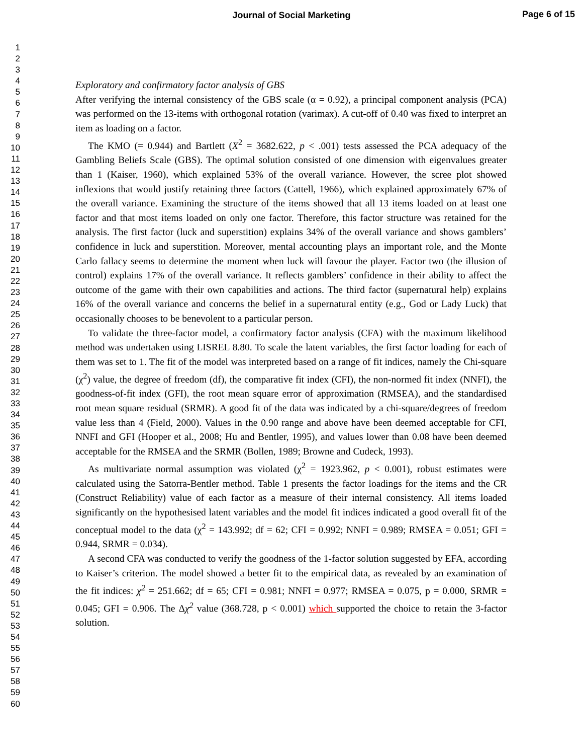Journal of Social Marketing
Page 6 of 15
1
2
3
4
5
6
7
8
9
10
11
12
13
14
15
16
17
18
19
20
21
22
23
24
25
26
27
28
29
30
31
32
33
34
35
36
37
38
39
40
41
42
43
44
45
46
47
48
49
50
51
52
53
54
55
56
57
58
59
60
Exploratory and confirmatory factor analysis of GBS
After verifying the internal consistency of the GBS scale (α = 0.92), a principal component analysis (PCA) was performed on the 13-items with orthogonal rotation (varimax). A cut-off of 0.40 was fixed to interpret an item as loading on a factor.
The KMO (= 0.944) and Bartlett (X<sup>2</sup> = 3682.622, p < .001) tests assessed the PCA adequacy of the Gambling Beliefs Scale (GBS). The optimal solution consisted of one dimension with eigenvalues greater than 1 (Kaiser, 1960), which explained 53% of the overall variance. However, the scree plot showed inflexions that would justify retaining three factors (Cattell, 1966), which explained approximately 67% of the overall variance. Examining the structure of the items showed that all 13 items loaded on at least one factor and that most items loaded on only one factor. Therefore, this factor structure was retained for the analysis. The first factor (luck and superstition) explains 34% of the overall variance and shows gamblers’ confidence in luck and superstition. Moreover, mental accounting plays an important role, and the Monte Carlo fallacy seems to determine the moment when luck will favour the player. Factor two (the illusion of control) explains 17% of the overall variance. It reflects gamblers’ confidence in their ability to affect the outcome of the game with their own capabilities and actions. The third factor (supernatural help) explains 16% of the overall variance and concerns the belief in a supernatural entity (e.g., God or Lady Luck) that occasionally chooses to be benevolent to a particular person.
To validate the three-factor model, a confirmatory factor analysis (CFA) with the maximum likelihood method was undertaken using LISREL 8.80. To scale the latent variables, the first factor loading for each of them was set to 1. The fit of the model was interpreted based on a range of fit indices, namely the Chi-square (χ<sup>2</sup>) value, the degree of freedom (df), the comparative fit index (CFI), the non-normed fit index (NNFI), the goodness-of-fit index (GFI), the root mean square error of approximation (RMSEA), and the standardised root mean square residual (SRMR). A good fit of the data was indicated by a chi-square/degrees of freedom value less than 4 (Field, 2000). Values in the 0.90 range and above have been deemed acceptable for CFI, NNFI and GFI (Hooper et al., 2008; Hu and Bentler, 1995), and values lower than 0.08 have been deemed acceptable for the RMSEA and the SRMR (Bollen, 1989; Browne and Cudeck, 1993).
As multivariate normal assumption was violated (χ<sup>2</sup> = 1923.962, p < 0.001), robust estimates were calculated using the Satorra-Bentler method. Table 1 presents the factor loadings for the items and the CR (Construct Reliability) value of each factor as a measure of their internal consistency. All items loaded significantly on the hypothesised latent variables and the model fit indices indicated a good overall fit of the conceptual model to the data (χ<sup>2</sup> = 143.992; df = 62; CFI = 0.992; NNFI = 0.989; RMSEA = 0.051; GFI = 0.944, SRMR = 0.034).
A second CFA was conducted to verify the goodness of the 1-factor solution suggested by EFA, according to Kaiser’s criterion. The model showed a better fit to the empirical data, as revealed by an examination of the fit indices: χ<sup>2</sup> = 251.662; df = 65; CFI = 0.981; NNFI = 0.977; RMSEA = 0.075, p = 0.000, SRMR = 0.045; GFI = 0.906. The Δχ<sup>2</sup> value (368.728, p < 0.001) which supported the choice to retain the 3-factor solution.